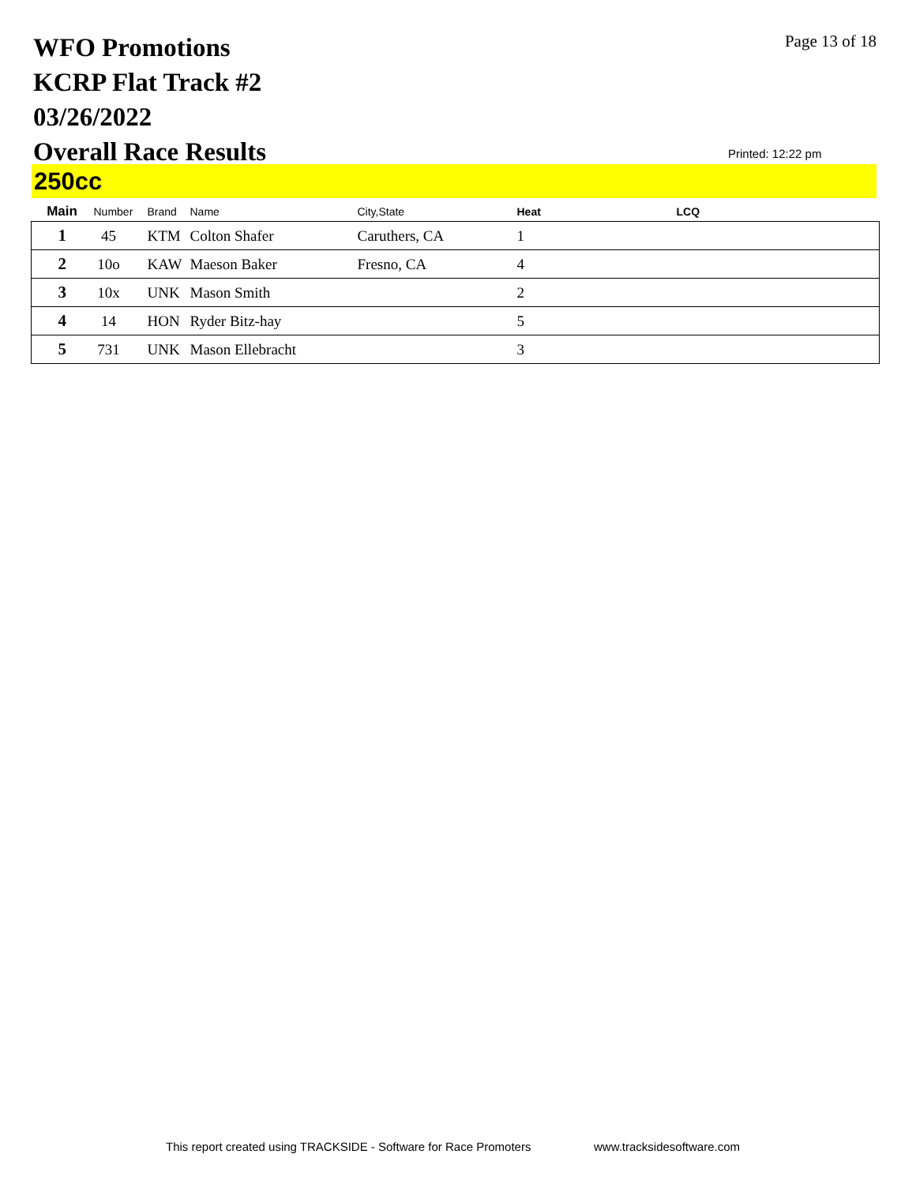WFO Promotions
KCRP Flat Track #2
03/26/2022
Overall Race Results
Page 13 of 18
Printed: 12:22 pm
250cc
| Main | Number | Brand | Name | City,State | Heat | LCQ |
| --- | --- | --- | --- | --- | --- | --- |
| 1 | 45 | KTM | Colton Shafer | Caruthers, CA | 1 | |
| 2 | 10o | KAW | Maeson Baker | Fresno, CA | 4 | |
| 3 | 10x | UNK | Mason Smith | | 2 | |
| 4 | 14 | HON | Ryder Bitz-hay | | 5 | |
| 5 | 731 | UNK | Mason Ellebracht | | 3 | |
This report created using TRACKSIDE - Software for Race Promoters
www.tracksidesoftware.com